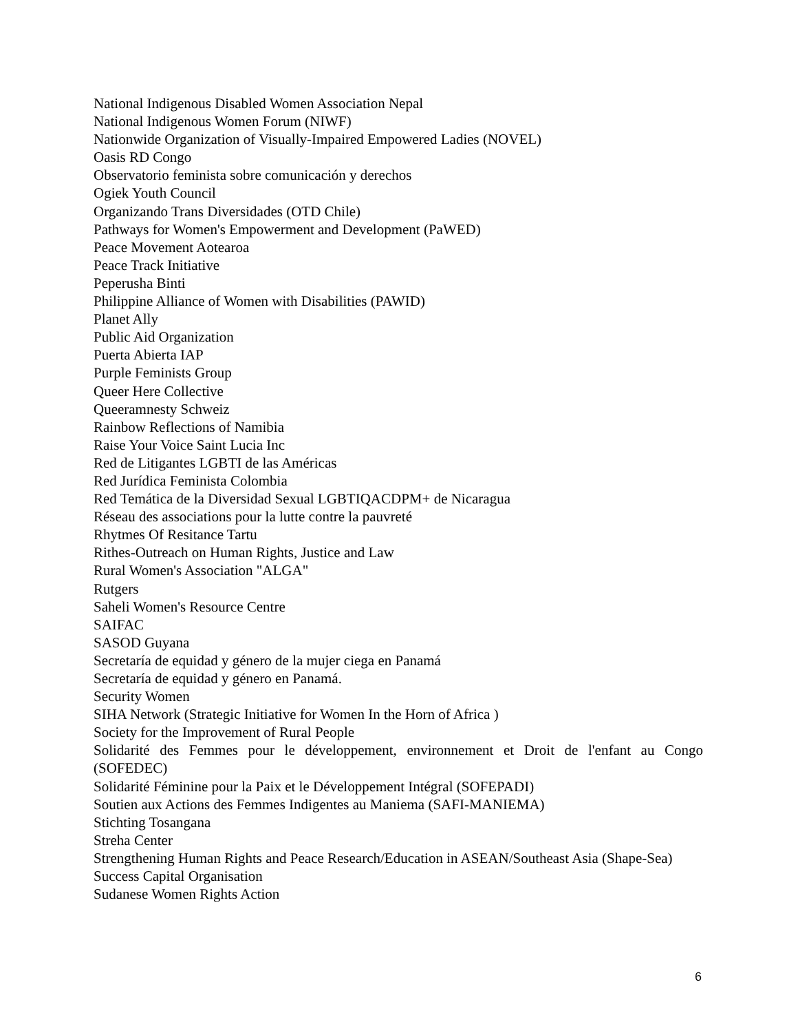National Indigenous Disabled Women Association Nepal
National Indigenous Women Forum (NIWF)
Nationwide Organization of Visually-Impaired Empowered Ladies (NOVEL)
Oasis RD Congo
Observatorio feminista sobre comunicación y derechos
Ogiek Youth Council
Organizando Trans Diversidades (OTD Chile)
Pathways for Women's Empowerment and Development (PaWED)
Peace Movement Aotearoa
Peace Track Initiative
Peperusha Binti
Philippine Alliance of Women with Disabilities (PAWID)
Planet Ally
Public Aid Organization
Puerta Abierta IAP
Purple Feminists Group
Queer Here Collective
Queeramnesty Schweiz
Rainbow Reflections of Namibia
Raise Your Voice Saint Lucia Inc
Red de Litigantes LGBTI de las Américas
Red Jurídica Feminista Colombia
Red Temática de la Diversidad Sexual LGBTIQACDPM+ de Nicaragua
Réseau des associations pour la lutte contre la pauvreté
Rhytmes Of Resitance Tartu
Rithes-Outreach on Human Rights, Justice and Law
Rural Women's Association "ALGA"
Rutgers
Saheli Women's Resource Centre
SAIFAC
SASOD Guyana
Secretaría de equidad y género de la mujer ciega en Panamá
Secretaría de equidad y género en Panamá.
Security Women
SIHA Network (Strategic Initiative for Women In the Horn of Africa )
Society for the Improvement of Rural People
Solidarité des Femmes pour le développement, environnement et Droit de l'enfant au Congo (SOFEDEC)
Solidarité Féminine pour la Paix et le Développement Intégral (SOFEPADI)
Soutien aux Actions des Femmes Indigentes au Maniema (SAFI-MANIEMA)
Stichting Tosangana
Streha Center
Strengthening Human Rights and Peace Research/Education in ASEAN/Southeast Asia (Shape-Sea)
Success Capital Organisation
Sudanese Women Rights Action
6